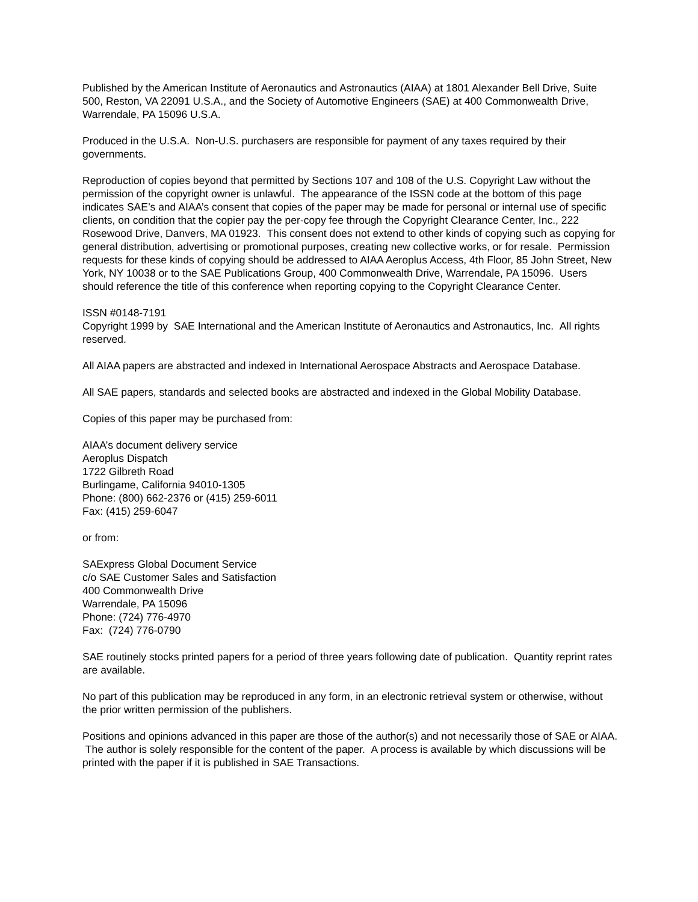Published by the American Institute of Aeronautics and Astronautics (AIAA) at 1801 Alexander Bell Drive, Suite 500, Reston, VA 22091 U.S.A., and the Society of Automotive Engineers (SAE) at 400 Commonwealth Drive, Warrendale, PA 15096 U.S.A.
Produced in the U.S.A. Non-U.S. purchasers are responsible for payment of any taxes required by their governments.
Reproduction of copies beyond that permitted by Sections 107 and 108 of the U.S. Copyright Law without the permission of the copyright owner is unlawful. The appearance of the ISSN code at the bottom of this page indicates SAE’s and AIAA’s consent that copies of the paper may be made for personal or internal use of specific clients, on condition that the copier pay the per-copy fee through the Copyright Clearance Center, Inc., 222 Rosewood Drive, Danvers, MA 01923. This consent does not extend to other kinds of copying such as copying for general distribution, advertising or promotional purposes, creating new collective works, or for resale. Permission requests for these kinds of copying should be addressed to AIAA Aeroplus Access, 4th Floor, 85 John Street, New York, NY 10038 or to the SAE Publications Group, 400 Commonwealth Drive, Warrendale, PA 15096. Users should reference the title of this conference when reporting copying to the Copyright Clearance Center.
ISSN #0148-7191
Copyright 1999 by SAE International and the American Institute of Aeronautics and Astronautics, Inc. All rights reserved.
All AIAA papers are abstracted and indexed in International Aerospace Abstracts and Aerospace Database.
All SAE papers, standards and selected books are abstracted and indexed in the Global Mobility Database.
Copies of this paper may be purchased from:
AIAA’s document delivery service
Aeroplus Dispatch
1722 Gilbreth Road
Burlingame, California 94010-1305
Phone: (800) 662-2376 or (415) 259-6011
Fax: (415) 259-6047
or from:
SAExpress Global Document Service
c/o SAE Customer Sales and Satisfaction
400 Commonwealth Drive
Warrendale, PA 15096
Phone: (724) 776-4970
Fax: (724) 776-0790
SAE routinely stocks printed papers for a period of three years following date of publication. Quantity reprint rates are available.
No part of this publication may be reproduced in any form, in an electronic retrieval system or otherwise, without the prior written permission of the publishers.
Positions and opinions advanced in this paper are those of the author(s) and not necessarily those of SAE or AIAA. The author is solely responsible for the content of the paper. A process is available by which discussions will be printed with the paper if it is published in SAE Transactions.